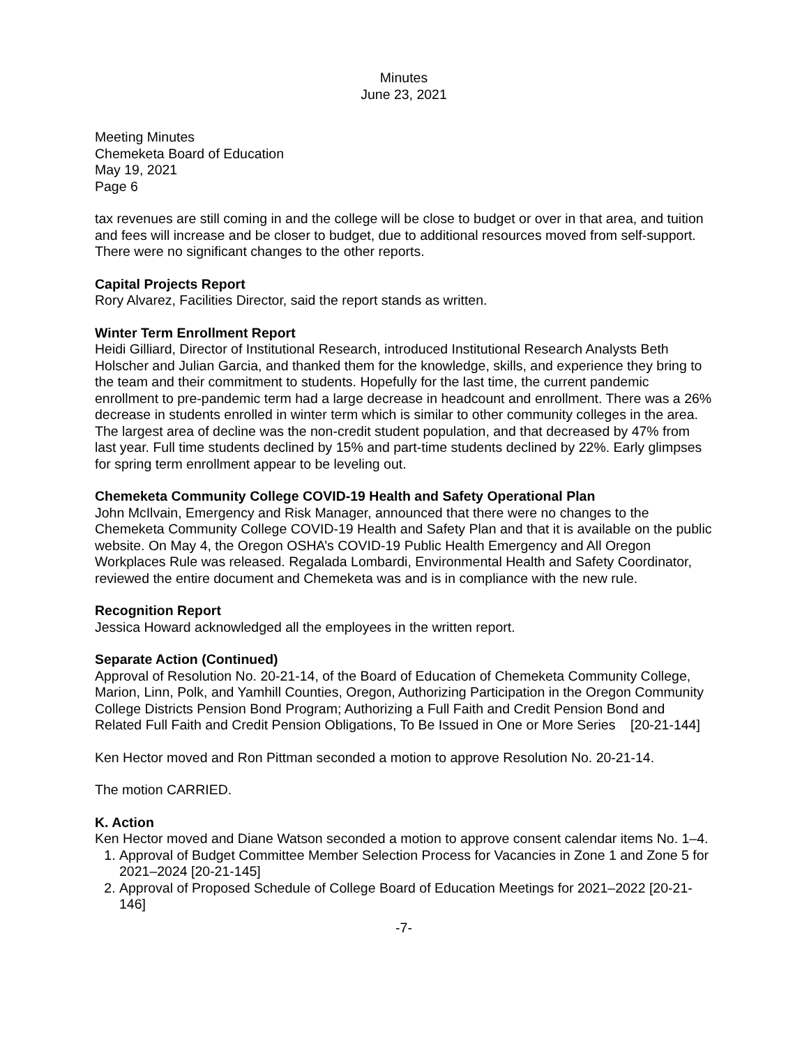Minutes
June 23, 2021
Meeting Minutes
Chemeketa Board of Education
May 19, 2021
Page 6
tax revenues are still coming in and the college will be close to budget or over in that area, and tuition and fees will increase and be closer to budget, due to additional resources moved from self-support. There were no significant changes to the other reports.
Capital Projects Report
Rory Alvarez, Facilities Director, said the report stands as written.
Winter Term Enrollment Report
Heidi Gilliard, Director of Institutional Research, introduced Institutional Research Analysts Beth Holscher and Julian Garcia, and thanked them for the knowledge, skills, and experience they bring to the team and their commitment to students. Hopefully for the last time, the current pandemic enrollment to pre-pandemic term had a large decrease in headcount and enrollment. There was a 26% decrease in students enrolled in winter term which is similar to other community colleges in the area. The largest area of decline was the non-credit student population, and that decreased by 47% from last year. Full time students declined by 15% and part-time students declined by 22%. Early glimpses for spring term enrollment appear to be leveling out.
Chemeketa Community College COVID-19 Health and Safety Operational Plan
John McIlvain, Emergency and Risk Manager, announced that there were no changes to the Chemeketa Community College COVID-19 Health and Safety Plan and that it is available on the public website. On May 4, the Oregon OSHA’s COVID-19 Public Health Emergency and All Oregon Workplaces Rule was released. Regalada Lombardi, Environmental Health and Safety Coordinator, reviewed the entire document and Chemeketa was and is in compliance with the new rule.
Recognition Report
Jessica Howard acknowledged all the employees in the written report.
Separate Action (Continued)
Approval of Resolution No. 20-21-14, of the Board of Education of Chemeketa Community College, Marion, Linn, Polk, and Yamhill Counties, Oregon, Authorizing Participation in the Oregon Community College Districts Pension Bond Program; Authorizing a Full Faith and Credit Pension Bond and Related Full Faith and Credit Pension Obligations, To Be Issued in One or More Series [20-21-144]
Ken Hector moved and Ron Pittman seconded a motion to approve Resolution No. 20-21-14.
The motion CARRIED.
K. Action
Ken Hector moved and Diane Watson seconded a motion to approve consent calendar items No. 1–4.
1. Approval of Budget Committee Member Selection Process for Vacancies in Zone 1 and Zone 5 for 2021–2024 [20-21-145]
2. Approval of Proposed Schedule of College Board of Education Meetings for 2021–2022 [20-21-146]
-7-